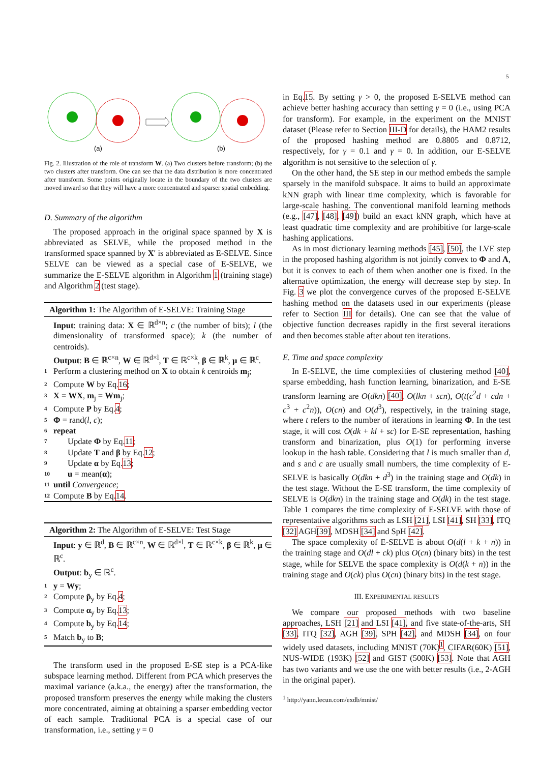5
(a)
(b)
Fig. 2. Illustration of the role of transform W. (a) Two clusters before transform; (b) the two clusters after transform. One can see that the data distribution is more concentrated after transform. Some points originally locate in the boundary of the two clusters are moved inward so that they will have a more concentrated and sparser spatial embedding.
D. Summary of the algorithm
The proposed approach in the original space spanned by X is abbreviated as SELVE, while the proposed method in the transformed space spanned by X′ is abbreviated as E-SELVE. Since SELVE can be viewed as a special case of E-SELVE, we summarize the E-SELVE algorithm in Algorithm 1 (training stage) and Algorithm 2 (test stage).
Algorithm 1: The Algorithm of E-SELVE: Training Stage
Input: training data: X ∈ ℝ<sup>d×n</sup>; c (the number of bits); l (the dimensionality of transformed space); k (the number of centroids).
Output: B ∈ ℝ<sup>c×n</sup>, W ∈ ℝ<sup>d×l</sup>, T ∈ ℝ<sup>c×k</sup>, β ∈ ℝ<sup>k</sup>, μ ∈ ℝ<sup>c</sup>.
1 Perform a clustering method on X to obtain k centroids m<sub>j</sub>;
2 Compute W by Eq.16;
3 X = WX, m<sub>j</sub> = Wm<sub>j</sub>;
4 Compute P by Eq.4;
5 Φ = rand(l, c);
6 repeat
7 Update Φ by Eq.11;
8 Update T and β by Eq.12;
9 Update α by Eq.13;
10 u = mean(α);
11 until Convergence;
12 Compute B by Eq.14.
Algorithm 2: The Algorithm of E-SELVE: Test Stage
Input: y ∈ ℝ<sup>d</sup>, B ∈ ℝ<sup>c×n</sup>, W ∈ ℝ<sup>d×l</sup>, T ∈ ℝ<sup>c×k</sup>, β ∈ ℝ<sup>k</sup>, μ ∈ ℝ<sup>c</sup>.
Output: b<sub>y</sub> ∈ ℝ<sup>c</sup>.
1 y = Wy;
2 Compute p̄<sub>y</sub> by Eq.4;
3 Compute α<sub>y</sub> by Eq.13;
4 Compute b<sub>y</sub> by Eq.14;
5 Match b<sub>y</sub> to B;
The transform used in the proposed E-SE step is a PCA-like subspace learning method. Different from PCA which preserves the maximal variance (a.k.a., the energy) after the transformation, the proposed transform preserves the energy while making the clusters more concentrated, aiming at obtaining a sparser embedding vector of each sample. Traditional PCA is a special case of our transformation, i.e., setting γ = 0
in Eq.15. By setting γ > 0, the proposed E-SELVE method can achieve better hashing accuracy than setting γ = 0 (i.e., using PCA for transform). For example, in the experiment on the MNIST dataset (Please refer to Section III-D for details), the HAM2 results of the proposed hashing method are 0.8805 and 0.8712, respectively, for γ = 0.1 and γ = 0. In addition, our E-SELVE algorithm is not sensitive to the selection of γ.
On the other hand, the SE step in our method embeds the sample sparsely in the manifold subspace. It aims to build an approximate kNN graph with linear time complexity, which is favorable for large-scale hashing. The conventional manifold learning methods (e.g., [47], [48], [49]) build an exact kNN graph, which have at least quadratic time complexity and are prohibitive for large-scale hashing applications.
As in most dictionary learning methods [45], [50], the LVE step in the proposed hashing algorithm is not jointly convex to Φ and Λ, but it is convex to each of them when another one is fixed. In the alternative optimization, the energy will decrease step by step. In Fig. 3 we plot the convergence curves of the proposed E-SELVE hashing method on the datasets used in our experiments (please refer to Section III for details). One can see that the value of objective function decreases rapidly in the first several iterations and then becomes stable after about ten iterations.
E. Time and space complexity
In E-SELVE, the time complexities of clustering method [40], sparse embedding, hash function learning, binarization, and E-SE transform learning are O(dkn) [40], O(lkn + scn), O(t(c<sup>2</sup>d + cdn + c<sup>3</sup> + c<sup>2</sup>n)), O(cn) and O(d<sup>3</sup>), respectively, in the training stage, where t refers to the number of iterations in learning Φ. In the test stage, it will cost O(dk + kl + sc) for E-SE representation, hashing transform and binarization, plus O(1) for performing inverse lookup in the hash table. Considering that l is much smaller than d, and s and c are usually small numbers, the time complexity of E-SELVE is basically O(dkn + d<sup>3</sup>) in the training stage and O(dk) in the test stage. Without the E-SE transform, the time complexity of SELVE is O(dkn) in the training stage and O(dk) in the test stage. Table 1 compares the time complexity of E-SELVE with those of representative algorithms such as LSH [21], LSI [41], SH [33], ITQ [32] AGH[39], MDSH [34] and SpH [42].
The space complexity of E-SELVE is about O(d(l + k + n)) in the training stage and O(dl + ck) plus O(cn) (binary bits) in the test stage, while for SELVE the space complexity is O(d(k + n)) in the training stage and O(ck) plus O(cn) (binary bits) in the test stage.
III. EXPERIMENTAL RESULTS
We compare our proposed methods with two baseline approaches, LSH [21] and LSI [41], and five state-of-the-arts, SH [33], ITQ [32], AGH [39], SPH [42], and MDSH [34], on four widely used datasets, including MNIST (70K)<sup>1</sup>, CIFAR(60K) [51], NUS-WIDE (193K) [52] and GIST (500K) [53]. Note that AGH has two variants and we use the one with better results (i.e., 2-AGH in the original paper).
<sup>1</sup> http://yann.lecun.com/exdb/mnist/